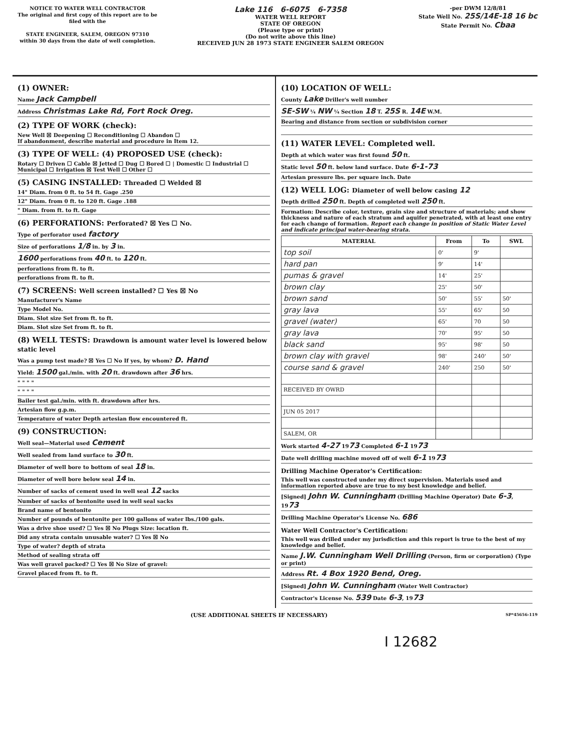NOTICE TO WATER WELL CONTRACTOR
The original and first copy of this report are to be filed with the
STATE ENGINEER, SALEM, OREGON 97310
within 30 days from the date of well completion.
Lake 116 6-6075 6-7358
WATER WELL REPORT
STATE OF OREGON
(Please type or print)
(Do not write above this line)
RECEIVED JUN 28 1973 STATE ENGINEER SALEM OREGON
-per DWM 12/8/81
State Well No. 25S/14E-18 16 bc
State Permit No. Cbaa
(1) OWNER:
Name Jack Campbell
Address Christmas Lake Rd, Fort Rock Oreg.
(2) TYPE OF WORK (check):
New Well ☒ Deepening ☐ Reconditioning ☐ Abandon ☐
If abandonment, describe material and procedure in Item 12.
(3) TYPE OF WELL: (4) PROPOSED USE (check):
Rotary ☐ Driven ☐ Cable ☒ Jetted ☐ Dug ☐ Bored ☐ | Domestic ☐ Industrial ☐ Municipal ☐ Irrigation ☒ Test Well ☐ Other ☐
(5) CASING INSTALLED: Threaded ☐ Welded ☒
14" Diam. from 0 ft. to 54 ft. Gage .250
12" Diam. from 0 ft. to 120 ft. Gage .188
" Diam. from ft. to ft. Gage
(6) PERFORATIONS: Perforated? ☒ Yes ☐ No.
Type of perforator used factory
Size of perforations 1/8 in. by 3 in.
1600 perforations from 40 ft. to 120 ft.
perforations from ft. to ft.
perforations from ft. to ft.
(7) SCREENS: Well screen installed? ☐ Yes ☒ No
Manufacturer's Name
Type Model No.
Diam. Slot size Set from ft. to ft.
Diam. Slot size Set from ft. to ft.
(8) WELL TESTS: Drawdown is amount water level is lowered below static level
Was a pump test made? ☒ Yes ☐ No If yes, by whom? D. Hand
Yield: 1500 gal./min. with 20 ft. drawdown after 36 hrs.
" " " "
" " " "
Bailer test gal./min. with ft. drawdown after hrs.
Artesian flow g.p.m.
Temperature of water Depth artesian flow encountered ft.
(9) CONSTRUCTION:
Well seal—Material used Cement
Well sealed from land surface to 30 ft.
Diameter of well bore to bottom of seal 18 in.
Diameter of well bore below seal 14 in.
Number of sacks of cement used in well seal 12 sacks
Number of sacks of bentonite used in well seal sacks
Brand name of bentonite
Number of pounds of bentonite per 100 gallons of water lbs./100 gals.
Was a drive shoe used? ☐ Yes ☒ No Plugs Size: location ft.
Did any strata contain unusable water? ☐ Yes ☒ No
Type of water? depth of strata
Method of sealing strata off
Was well gravel packed? ☐ Yes ☒ No Size of gravel:
Gravel placed from ft. to ft.
(10) LOCATION OF WELL:
County Lake Driller's well number
SE-SW ¼ NW ¼ Section 18 T. 25S R. 14E W.M.
Bearing and distance from section or subdivision corner
(11) WATER LEVEL: Completed well.
Depth at which water was first found 50 ft.
Static level 50 ft. below land surface. Date 6-1-73
Artesian pressure lbs. per square inch. Date
(12) WELL LOG: Diameter of well below casing 12
Depth drilled 250 ft. Depth of completed well 250 ft.
Formation: Describe color, texture, grain size and structure of materials; and show thickness and nature of each stratum and aquifer penetrated, with at least one entry for each change of formation. Report each change in position of Static Water Level and indicate principal water-bearing strata.
| MATERIAL | From | To | SWL |
| --- | --- | --- | --- |
| top soil | 0' | 9' | |
| hard pan | 9' | 14' | |
| pumas & gravel | 14' | 25' | |
| brown clay | 25' | 50' | |
| brown sand | 50' | 55' | 50' |
| gray lava | 55' | 65' | 50 |
| gravel (water) | 65' | 70 | 50 |
| gray lava | 70' | 95' | 50 |
| black sand | 95' | 98' | 50 |
| brown clay with gravel | 98' | 240' | 50' |
| course sand & gravel | 240' | 250 | 50' |
| RECEIVED BY OWRD | | | |
| JUN 05 2017 | | | |
| SALEM, OR | | | |
Work started 4-27 1973 Completed 6-1 1973
Date well drilling machine moved off of well 6-1 1973
Drilling Machine Operator's Certification:
This well was constructed under my direct supervision. Materials used and information reported above are true to my best knowledge and belief.
[Signed] John W. Cunningham (Drilling Machine Operator) Date 6-3, 1973
Drilling Machine Operator's License No. 686
Water Well Contractor's Certification:
This well was drilled under my jurisdiction and this report is true to the best of my knowledge and belief.
Name J.W. Cunningham Well Drilling (Person, firm or corporation) (Type or print)
Address Rt. 4 Box 1920 Bend, Oreg.
[Signed] John W. Cunningham (Water Well Contractor)
Contractor's License No. 539 Date 6-3, 1973
(USE ADDITIONAL SHEETS IF NECESSARY) SP*45656-119
I 12682